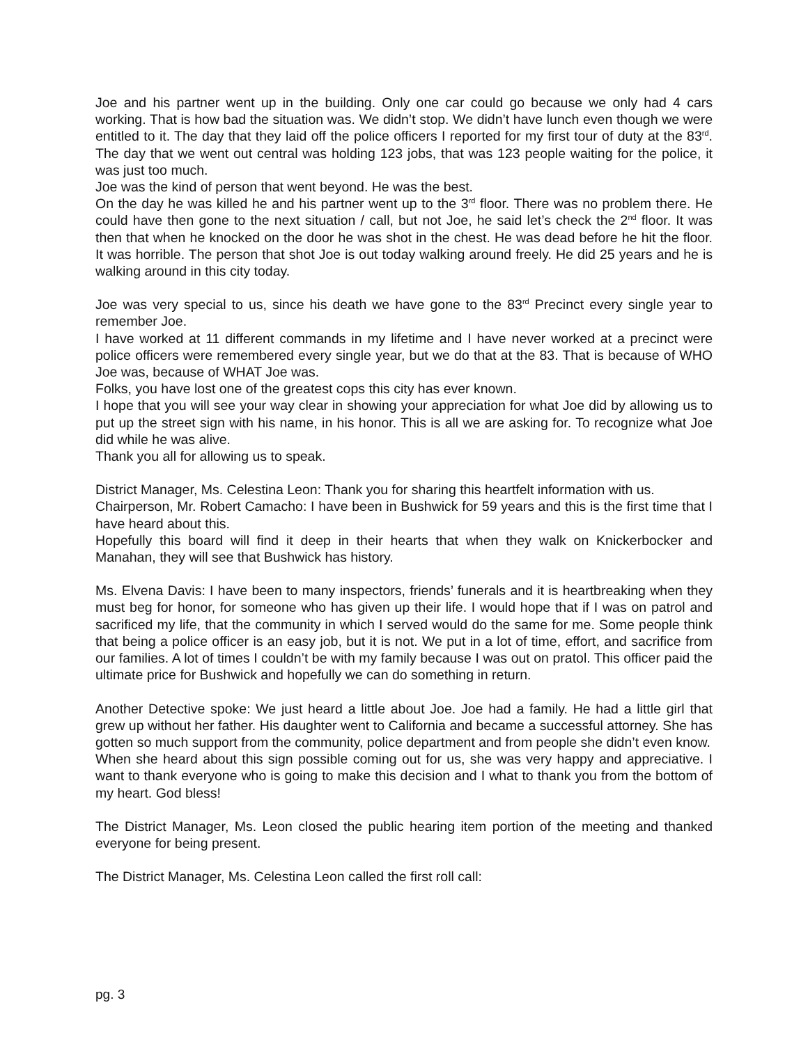Joe and his partner went up in the building. Only one car could go because we only had 4 cars working. That is how bad the situation was. We didn’t stop. We didn’t have lunch even though we were entitled to it. The day that they laid off the police officers I reported for my first tour of duty at the 83<sup>rd</sup>. The day that we went out central was holding 123 jobs, that was 123 people waiting for the police, it was just too much.
Joe was the kind of person that went beyond. He was the best.
On the day he was killed he and his partner went up to the 3<sup>rd</sup> floor. There was no problem there. He could have then gone to the next situation / call, but not Joe, he said let’s check the 2<sup>nd</sup> floor. It was then that when he knocked on the door he was shot in the chest. He was dead before he hit the floor. It was horrible. The person that shot Joe is out today walking around freely. He did 25 years and he is walking around in this city today.
Joe was very special to us, since his death we have gone to the 83<sup>rd</sup> Precinct every single year to remember Joe.
I have worked at 11 different commands in my lifetime and I have never worked at a precinct were police officers were remembered every single year, but we do that at the 83. That is because of WHO Joe was, because of WHAT Joe was.
Folks, you have lost one of the greatest cops this city has ever known.
I hope that you will see your way clear in showing your appreciation for what Joe did by allowing us to put up the street sign with his name, in his honor. This is all we are asking for. To recognize what Joe did while he was alive.
Thank you all for allowing us to speak.
District Manager, Ms. Celestina Leon: Thank you for sharing this heartfelt information with us.
Chairperson, Mr. Robert Camacho: I have been in Bushwick for 59 years and this is the first time that I have heard about this.
Hopefully this board will find it deep in their hearts that when they walk on Knickerbocker and Manahan, they will see that Bushwick has history.
Ms. Elvena Davis: I have been to many inspectors, friends’ funerals and it is heartbreaking when they must beg for honor, for someone who has given up their life. I would hope that if I was on patrol and sacrificed my life, that the community in which I served would do the same for me. Some people think that being a police officer is an easy job, but it is not. We put in a lot of time, effort, and sacrifice from our families. A lot of times I couldn’t be with my family because I was out on pratol. This officer paid the ultimate price for Bushwick and hopefully we can do something in return.
Another Detective spoke: We just heard a little about Joe. Joe had a family. He had a little girl that grew up without her father. His daughter went to California and became a successful attorney. She has gotten so much support from the community, police department and from people she didn’t even know.
When she heard about this sign possible coming out for us, she was very happy and appreciative. I want to thank everyone who is going to make this decision and I what to thank you from the bottom of my heart. God bless!
The District Manager, Ms. Leon closed the public hearing item portion of the meeting and thanked everyone for being present.
The District Manager, Ms. Celestina Leon called the first roll call:
pg. 3